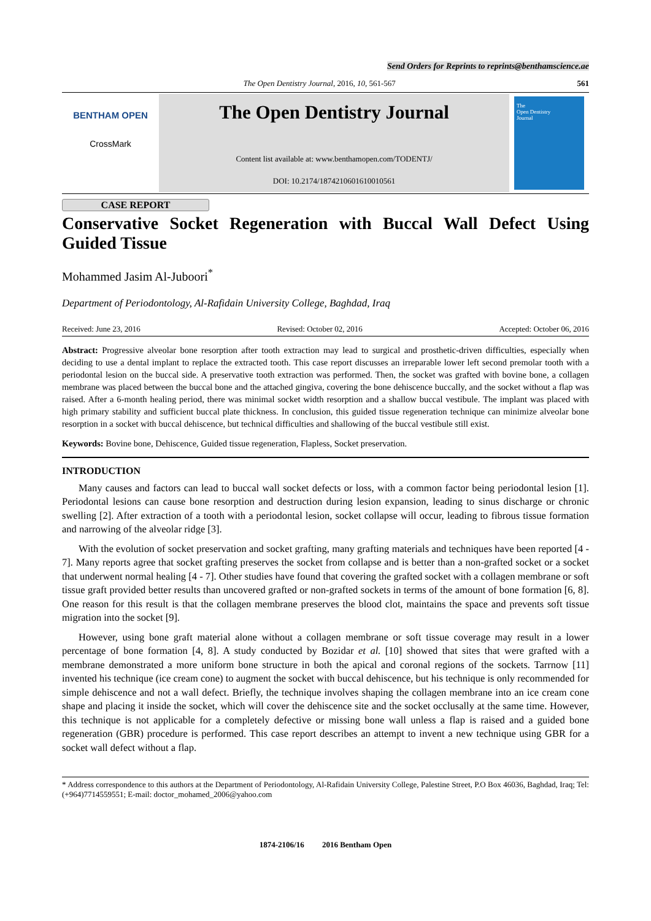Send Orders for Reprints to reprints@benthamscience.ae
The Open Dentistry Journal, 2016, 10, 561-567 561
BENTHAM OPEN
CrossMark
The Open Dentistry Journal
Content list available at: www.benthamopen.com/TODENTJ/
DOI: 10.2174/1874210601610010561
The
Open Dentistry
Journal
CASE REPORT
Conservative Socket Regeneration with Buccal Wall Defect Using Guided Tissue
Mohammed Jasim Al-Juboori<sup>*</sup>
Department of Periodontology, Al-Rafidain University College, Baghdad, Iraq
Received: June 23, 2016 Revised: October 02, 2016 Accepted: October 06, 2016
Abstract: Progressive alveolar bone resorption after tooth extraction may lead to surgical and prosthetic-driven difficulties, especially when deciding to use a dental implant to replace the extracted tooth. This case report discusses an irreparable lower left second premolar tooth with a periodontal lesion on the buccal side. A preservative tooth extraction was performed. Then, the socket was grafted with bovine bone, a collagen membrane was placed between the buccal bone and the attached gingiva, covering the bone dehiscence buccally, and the socket without a flap was raised. After a 6-month healing period, there was minimal socket width resorption and a shallow buccal vestibule. The implant was placed with high primary stability and sufficient buccal plate thickness. In conclusion, this guided tissue regeneration technique can minimize alveolar bone resorption in a socket with buccal dehiscence, but technical difficulties and shallowing of the buccal vestibule still exist.
Keywords: Bovine bone, Dehiscence, Guided tissue regeneration, Flapless, Socket preservation.
INTRODUCTION
Many causes and factors can lead to buccal wall socket defects or loss, with a common factor being periodontal lesion [1]. Periodontal lesions can cause bone resorption and destruction during lesion expansion, leading to sinus discharge or chronic swelling [2]. After extraction of a tooth with a periodontal lesion, socket collapse will occur, leading to fibrous tissue formation and narrowing of the alveolar ridge [3].
With the evolution of socket preservation and socket grafting, many grafting materials and techniques have been reported [4 - 7]. Many reports agree that socket grafting preserves the socket from collapse and is better than a non-grafted socket or a socket that underwent normal healing [4 - 7]. Other studies have found that covering the grafted socket with a collagen membrane or soft tissue graft provided better results than uncovered grafted or non-grafted sockets in terms of the amount of bone formation [6, 8]. One reason for this result is that the collagen membrane preserves the blood clot, maintains the space and prevents soft tissue migration into the socket [9].
However, using bone graft material alone without a collagen membrane or soft tissue coverage may result in a lower percentage of bone formation [4, 8]. A study conducted by Bozidar et al. [10] showed that sites that were grafted with a membrane demonstrated a more uniform bone structure in both the apical and coronal regions of the sockets. Tarrnow [11] invented his technique (ice cream cone) to augment the socket with buccal dehiscence, but his technique is only recommended for simple dehiscence and not a wall defect. Briefly, the technique involves shaping the collagen membrane into an ice cream cone shape and placing it inside the socket, which will cover the dehiscence site and the socket occlusally at the same time. However, this technique is not applicable for a completely defective or missing bone wall unless a flap is raised and a guided bone regeneration (GBR) procedure is performed. This case report describes an attempt to invent a new technique using GBR for a socket wall defect without a flap.
* Address correspondence to this authors at the Department of Periodontology, Al-Rafidain University College, Palestine Street, P.O Box 46036, Baghdad, Iraq; Tel: (+964)7714559551; E-mail: doctor_mohamed_2006@yahoo.com
1874-2106/16 2016 Bentham Open